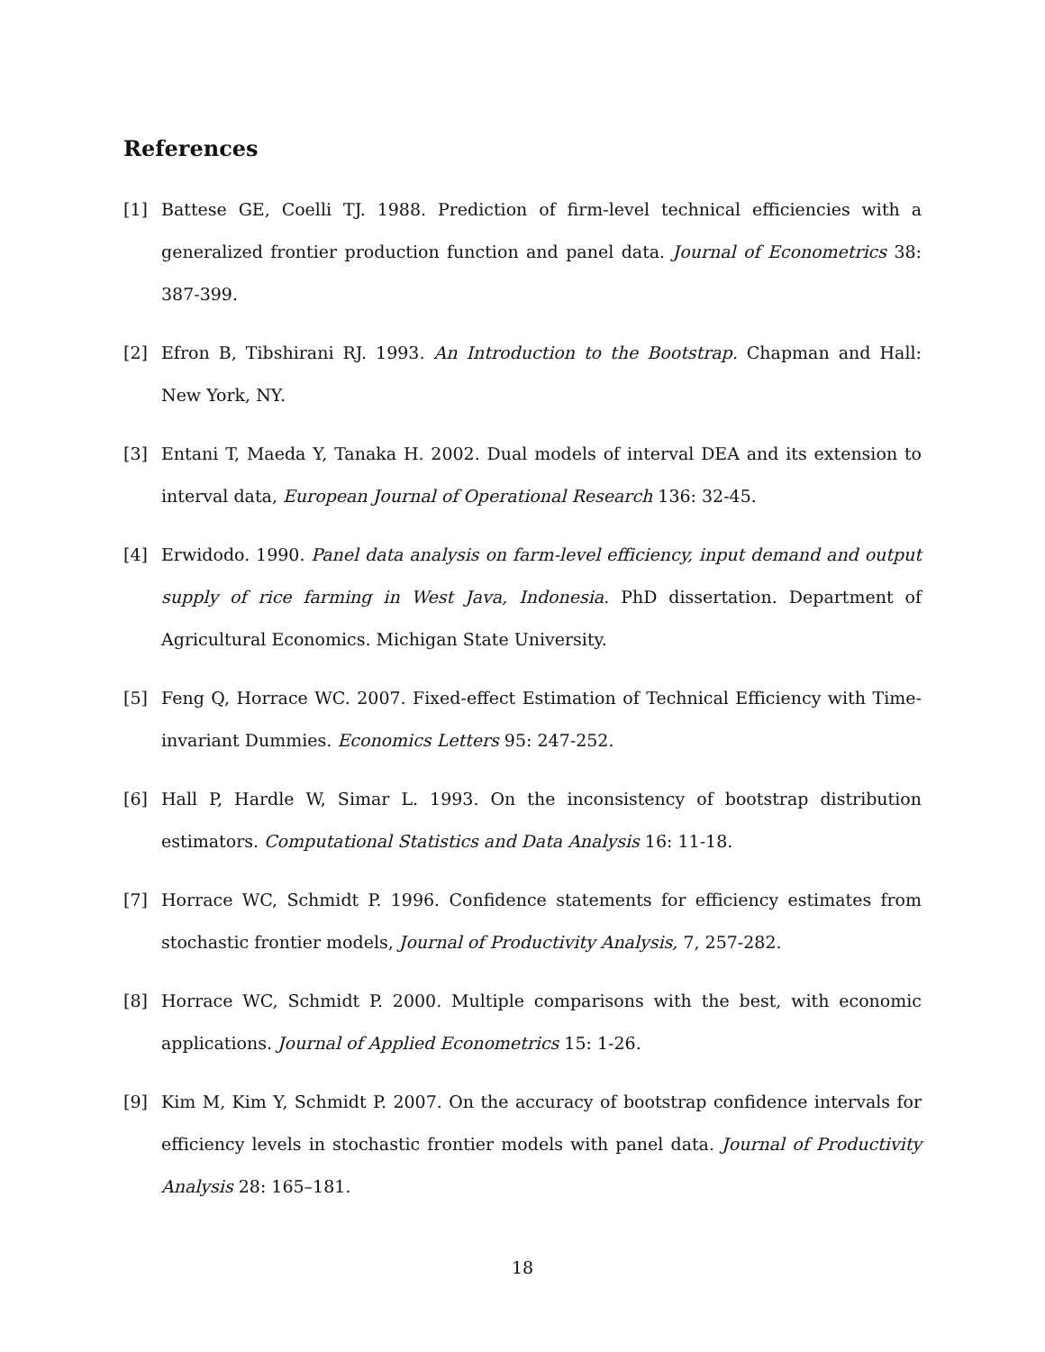References
[1] Battese GE, Coelli TJ. 1988. Prediction of firm-level technical efficiencies with a generalized frontier production function and panel data. Journal of Econometrics 38: 387-399.
[2] Efron B, Tibshirani RJ. 1993. An Introduction to the Bootstrap. Chapman and Hall: New York, NY.
[3] Entani T, Maeda Y, Tanaka H. 2002. Dual models of interval DEA and its extension to interval data, European Journal of Operational Research 136: 32-45.
[4] Erwidodo. 1990. Panel data analysis on farm-level efficiency, input demand and output supply of rice farming in West Java, Indonesia. PhD dissertation. Department of Agricultural Economics. Michigan State University.
[5] Feng Q, Horrace WC. 2007. Fixed-effect Estimation of Technical Efficiency with Time-invariant Dummies. Economics Letters 95: 247-252.
[6] Hall P, Hardle W, Simar L. 1993. On the inconsistency of bootstrap distribution estimators. Computational Statistics and Data Analysis 16: 11-18.
[7] Horrace WC, Schmidt P. 1996. Confidence statements for efficiency estimates from stochastic frontier models, Journal of Productivity Analysis, 7, 257-282.
[8] Horrace WC, Schmidt P. 2000. Multiple comparisons with the best, with economic applications. Journal of Applied Econometrics 15: 1-26.
[9] Kim M, Kim Y, Schmidt P. 2007. On the accuracy of bootstrap confidence intervals for efficiency levels in stochastic frontier models with panel data. Journal of Productivity Analysis 28: 165–181.
18